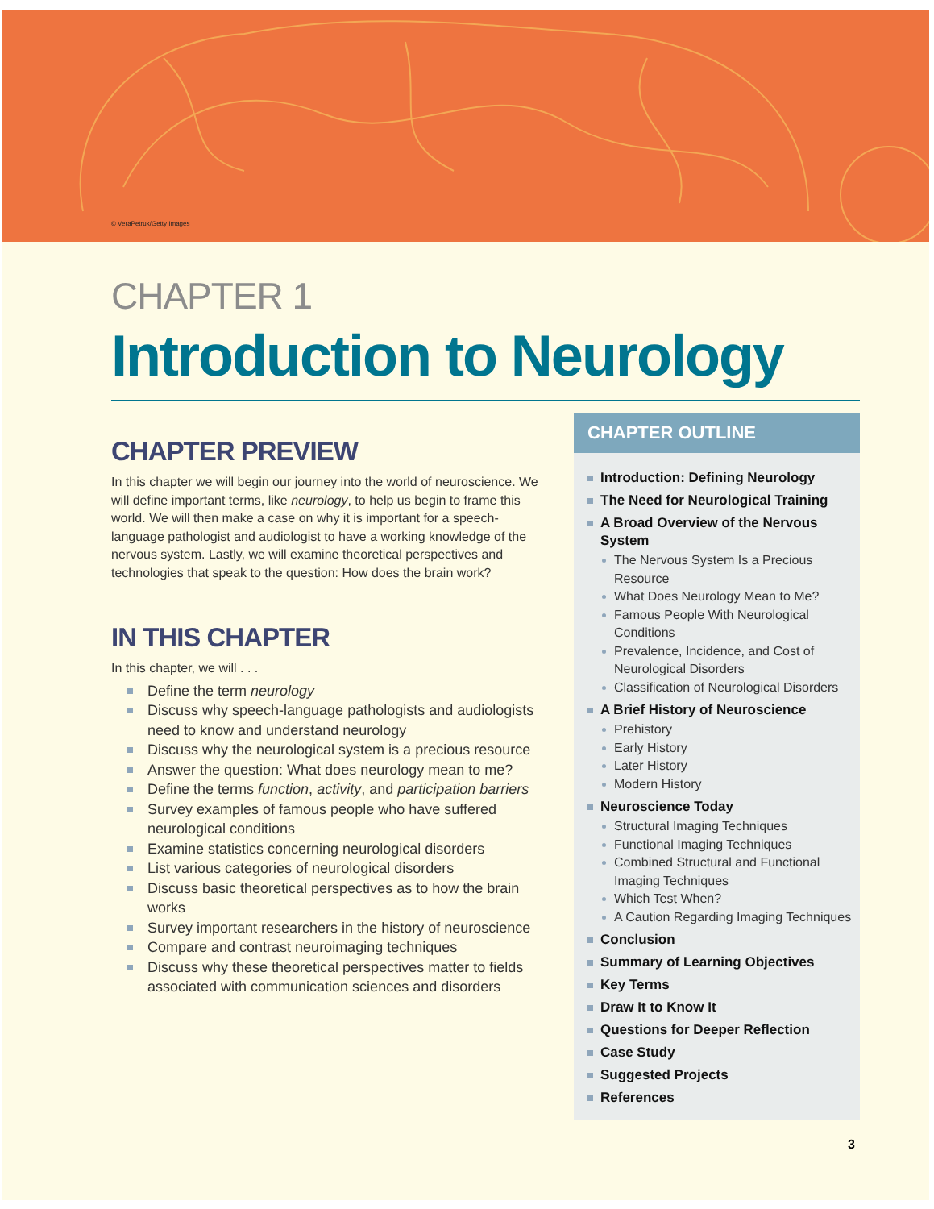© VeraPetruk/Getty Images
CHAPTER 1
Introduction to Neurology
CHAPTER PREVIEW
In this chapter we will begin our journey into the world of neuroscience. We will define important terms, like neurology, to help us begin to frame this world. We will then make a case on why it is important for a speech-language pathologist and audiologist to have a working knowledge of the nervous system. Lastly, we will examine theoretical perspectives and technologies that speak to the question: How does the brain work?
IN THIS CHAPTER
In this chapter, we will . . .
Define the term neurology
Discuss why speech-language pathologists and audiologists need to know and understand neurology
Discuss why the neurological system is a precious resource
Answer the question: What does neurology mean to me?
Define the terms function, activity, and participation barriers
Survey examples of famous people who have suffered neurological conditions
Examine statistics concerning neurological disorders
List various categories of neurological disorders
Discuss basic theoretical perspectives as to how the brain works
Survey important researchers in the history of neuroscience
Compare and contrast neuroimaging techniques
Discuss why these theoretical perspectives matter to fields associated with communication sciences and disorders
CHAPTER OUTLINE
Introduction: Defining Neurology
The Need for Neurological Training
A Broad Overview of the Nervous System
The Nervous System Is a Precious Resource
What Does Neurology Mean to Me?
Famous People With Neurological Conditions
Prevalence, Incidence, and Cost of Neurological Disorders
Classification of Neurological Disorders
A Brief History of Neuroscience
Prehistory
Early History
Later History
Modern History
Neuroscience Today
Structural Imaging Techniques
Functional Imaging Techniques
Combined Structural and Functional Imaging Techniques
Which Test When?
A Caution Regarding Imaging Techniques
Conclusion
Summary of Learning Objectives
Key Terms
Draw It to Know It
Questions for Deeper Reflection
Case Study
Suggested Projects
References
3